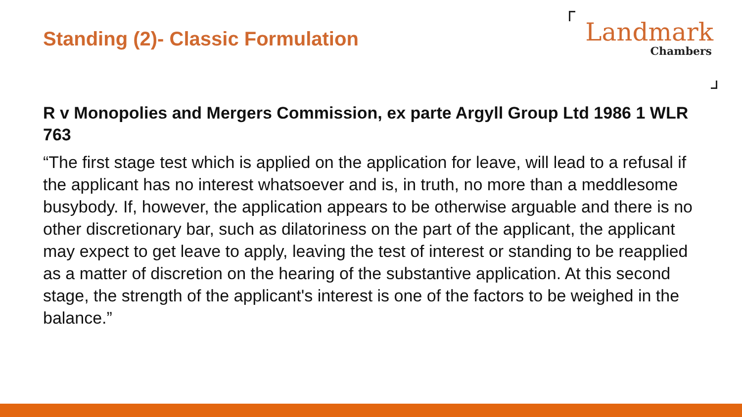Standing (2)- Classic Formulation
Landmark
Chambers
R v Monopolies and Mergers Commission, ex parte Argyll Group Ltd 1986 1 WLR 763
“The first stage test which is applied on the application for leave, will lead to a refusal if the applicant has no interest whatsoever and is, in truth, no more than a meddlesome busybody. If, however, the application appears to be otherwise arguable and there is no other discretionary bar, such as dilatoriness on the part of the applicant, the applicant may expect to get leave to apply, leaving the test of interest or standing to be reapplied as a matter of discretion on the hearing of the substantive application. At this second stage, the strength of the applicant's interest is one of the factors to be weighed in the balance.”